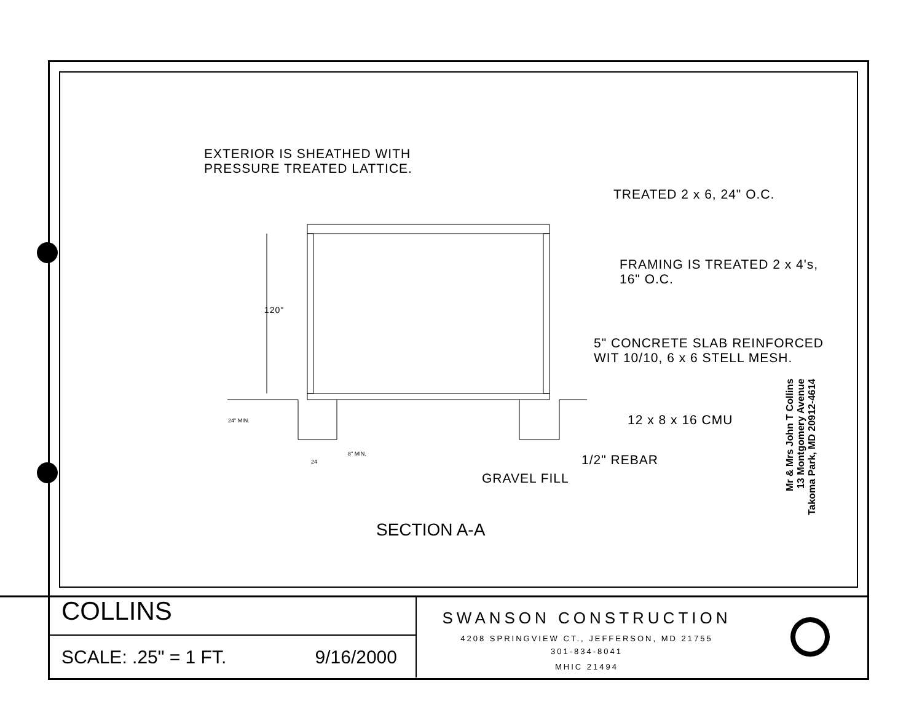EXTERIOR IS SHEATHED WITH
PRESSURE TREATED LATTICE.
TREATED 2 x 6, 24" O.C.
FRAMING IS TREATED 2 x 4's,
16" O.C.
120"
5" CONCRETE SLAB REINFORCED
WIT 10/10, 6 x 6 STELL MESH.
24" MIN. 12 x 8 x 16 CMU
8" MIN.
24 1/2" REBAR
GRAVEL FILL
SECTION A-A
Mr & Mrs John T Collins
13 Montgomery Avenue
Takoma Park, MD 20912-4614
COLLINS
SCALE: .25" = 1 FT. 9/16/2000
SWANSON CONSTRUCTION
4208 SPRINGVIEW CT., JEFFERSON, MD 21755
301-834-8041
MHIC 21494